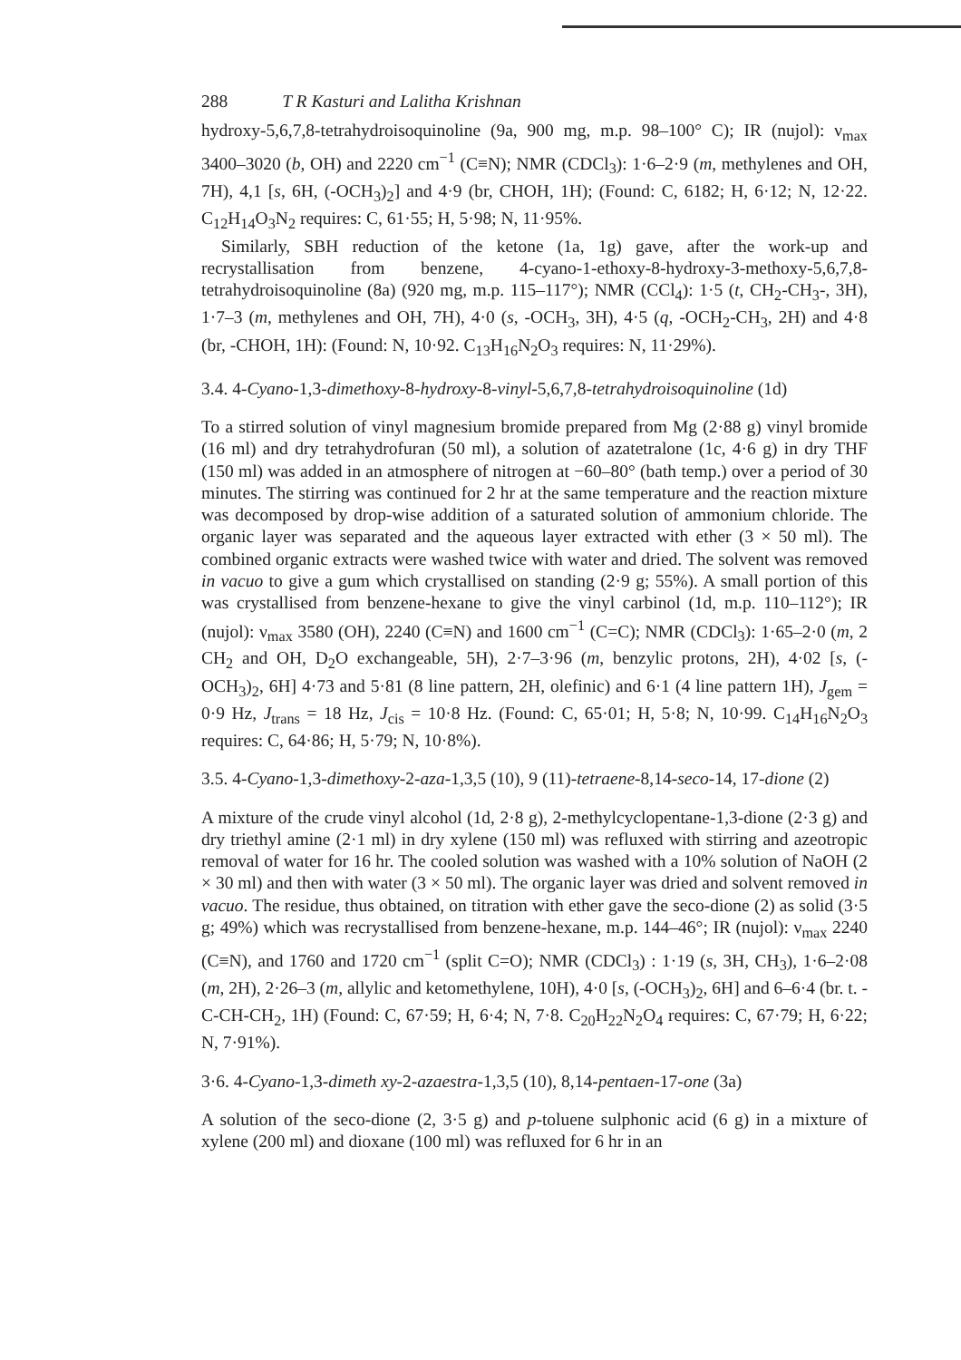288 T R Kasturi and Lalitha Krishnan
hydroxy-5,6,7,8-tetrahydroisoquinoline (9a, 900 mg, m.p. 98–100° C); IR (nujol): ν<sub>max</sub> 3400–3020 (b, OH) and 2220 cm<sup>−1</sup> (C≡N); NMR (CDCl<sub>3</sub>): 1·6–2·9 (m, methylenes and OH, 7H), 4,1 [s, 6H, (-OCH<sub>3</sub>)<sub>2</sub>] and 4·9 (br, CHOH, 1H); (Found: C, 6182; H, 6·12; N, 12·22. C<sub>12</sub>H<sub>14</sub>O<sub>3</sub>N<sub>2</sub> requires: C, 61·55; H, 5·98; N, 11·95%.
Similarly, SBH reduction of the ketone (1a, 1g) gave, after the work-up and recrystallisation from benzene, 4-cyano-1-ethoxy-8-hydroxy-3-methoxy-5,6,7,8-tetrahydroisoquinoline (8a) (920 mg, m.p. 115–117°); NMR (CCl<sub>4</sub>): 1·5 (t, CH<sub>2</sub>-CH<sub>3</sub>-, 3H), 1·7–3 (m, methylenes and OH, 7H), 4·0 (s, -OCH<sub>3</sub>, 3H), 4·5 (q, -OCH<sub>2</sub>-CH<sub>3</sub>, 2H) and 4·8 (br, -CHOH, 1H): (Found: N, 10·92. C<sub>13</sub>H<sub>16</sub>N<sub>2</sub>O<sub>3</sub> requires: N, 11·29%).
3.4. 4-Cyano-1,3-dimethoxy-8-hydroxy-8-vinyl-5,6,7,8-tetrahydroisoquinoline (1d)
To a stirred solution of vinyl magnesium bromide prepared from Mg (2·88 g) vinyl bromide (16 ml) and dry tetrahydrofuran (50 ml), a solution of azatetralone (1c, 4·6 g) in dry THF (150 ml) was added in an atmosphere of nitrogen at −60–80° (bath temp.) over a period of 30 minutes. The stirring was continued for 2 hr at the same temperature and the reaction mixture was decomposed by drop-wise addition of a saturated solution of ammonium chloride. The organic layer was separated and the aqueous layer extracted with ether (3 × 50 ml). The combined organic extracts were washed twice with water and dried. The solvent was removed in vacuo to give a gum which crystallised on standing (2·9 g; 55%). A small portion of this was crystallised from benzene-hexane to give the vinyl carbinol (1d, m.p. 110–112°); IR (nujol): ν<sub>max</sub> 3580 (OH), 2240 (C≡N) and 1600 cm<sup>−1</sup> (C=C); NMR (CDCl<sub>3</sub>): 1·65–2·0 (m, 2 CH<sub>2</sub> and OH, D<sub>2</sub>O exchangeable, 5H), 2·7–3·96 (m, benzylic protons, 2H), 4·02 [s, (-OCH<sub>3</sub>)<sub>2</sub>, 6H] 4·73 and 5·81 (8 line pattern, 2H, olefinic) and 6·1 (4 line pattern 1H), J<sub>gem</sub> = 0·9 Hz, J<sub>trans</sub> = 18 Hz, J<sub>cis</sub> = 10·8 Hz. (Found: C, 65·01; H, 5·8; N, 10·99. C<sub>14</sub>H<sub>16</sub>N<sub>2</sub>O<sub>3</sub> requires: C, 64·86; H, 5·79; N, 10·8%).
3.5. 4-Cyano-1,3-dimethoxy-2-aza-1,3,5 (10), 9 (11)-tetraene-8,14-seco-14, 17-dione (2)
A mixture of the crude vinyl alcohol (1d, 2·8 g), 2-methylcyclopentane-1,3-dione (2·3 g) and dry triethyl amine (2·1 ml) in dry xylene (150 ml) was refluxed with stirring and azeotropic removal of water for 16 hr. The cooled solution was washed with a 10% solution of NaOH (2 × 30 ml) and then with water (3 × 50 ml). The organic layer was dried and solvent removed in vacuo. The residue, thus obtained, on titration with ether gave the seco-dione (2) as solid (3·5 g; 49%) which was recrystallised from benzene-hexane, m.p. 144–46°; IR (nujol): ν<sub>max</sub> 2240 (C≡N), and 1760 and 1720 cm<sup>−1</sup> (split C=O); NMR (CDCl<sub>3</sub>) : 1·19 (s, 3H, CH<sub>3</sub>), 1·6–2·08 (m, 2H), 2·26–3 (m, allylic and ketomethylene, 10H), 4·0 [s, (-OCH<sub>3</sub>)<sub>2</sub>, 6H] and 6–6·4 (br. t. -C-CH-CH<sub>2</sub>, 1H) (Found: C, 67·59; H, 6·4; N, 7·8. C<sub>20</sub>H<sub>22</sub>N<sub>2</sub>O<sub>4</sub> requires: C, 67·79; H, 6·22; N, 7·91%).
3·6. 4-Cyano-1,3-dimeth xy-2-azaestra-1,3,5 (10), 8,14-pentaen-17-one (3a)
A solution of the seco-dione (2, 3·5 g) and p-toluene sulphonic acid (6 g) in a mixture of xylene (200 ml) and dioxane (100 ml) was refluxed for 6 hr in an